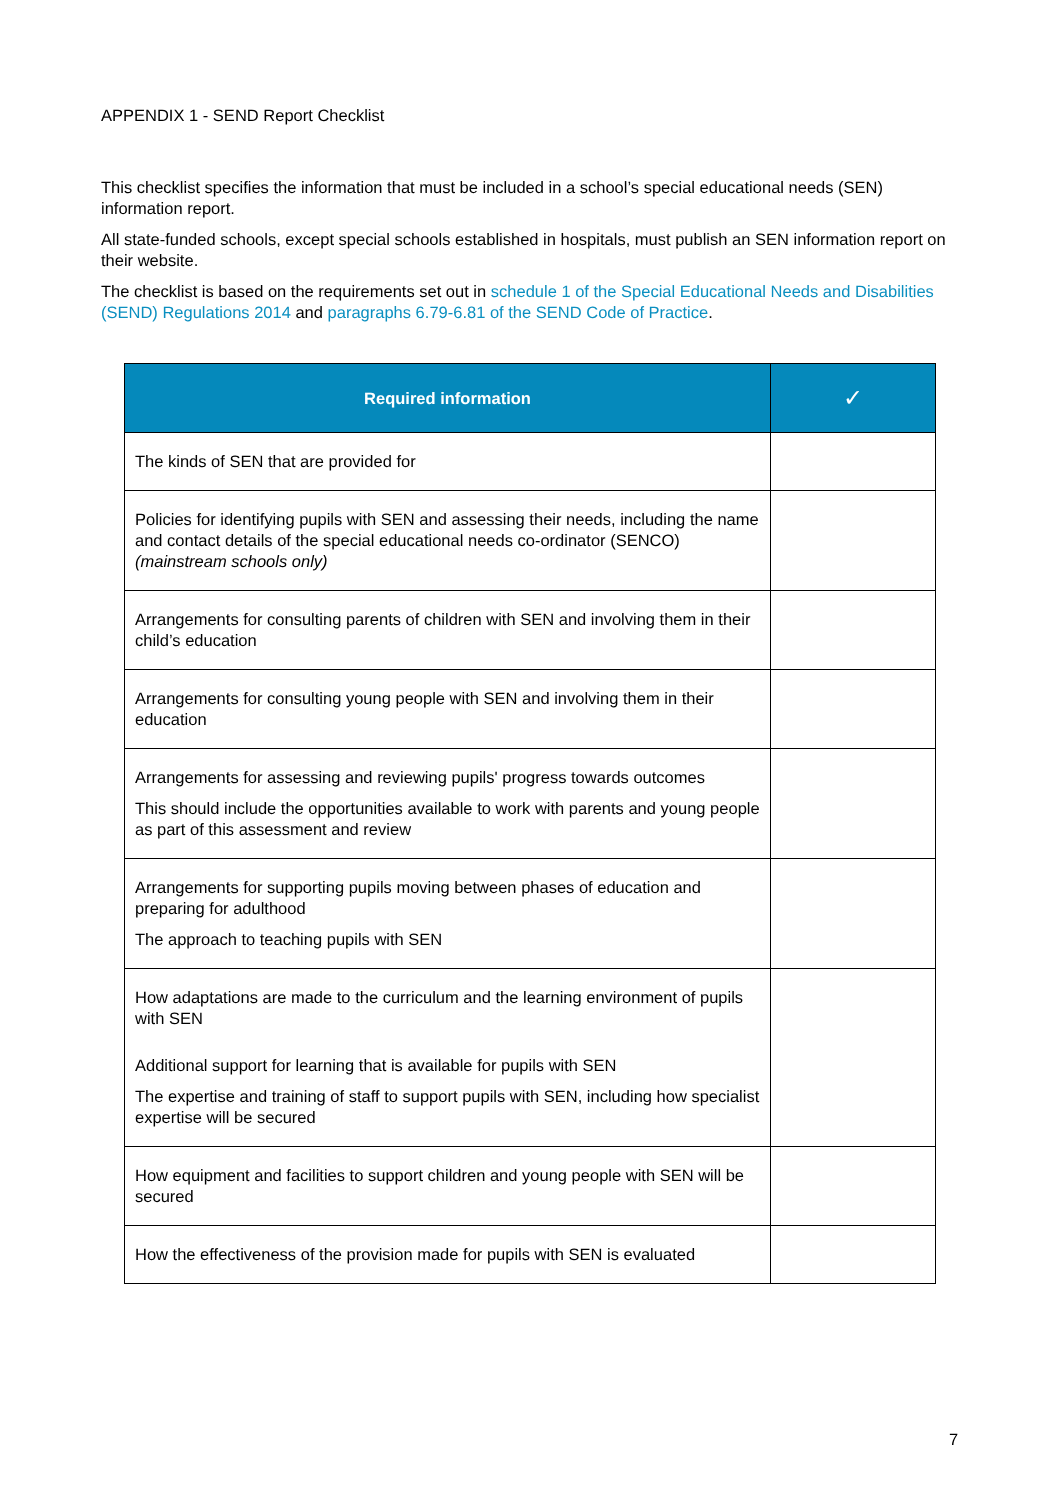APPENDIX 1 - SEND Report Checklist
This checklist specifies the information that must be included in a school’s special educational needs (SEN) information report.
All state-funded schools, except special schools established in hospitals, must publish an SEN information report on their website.
The checklist is based on the requirements set out in schedule 1 of the Special Educational Needs and Disabilities (SEND) Regulations 2014 and paragraphs 6.79-6.81 of the SEND Code of Practice.
| Required information | ✓ |
| --- | --- |
| The kinds of SEN that are provided for | |
| Policies for identifying pupils with SEN and assessing their needs, including the name and contact details of the special educational needs co-ordinator (SENCO) (mainstream schools only) | |
| Arrangements for consulting parents of children with SEN and involving them in their child’s education | |
| Arrangements for consulting young people with SEN and involving them in their education | |
| Arrangements for assessing and reviewing pupils' progress towards outcomes This should include the opportunities available to work with parents and young people as part of this assessment and review | |
| Arrangements for supporting pupils moving between phases of education and preparing for adulthood The approach to teaching pupils with SEN | |
| How adaptations are made to the curriculum and the learning environment of pupils with SEN Additional support for learning that is available for pupils with SEN The expertise and training of staff to support pupils with SEN, including how specialist expertise will be secured | |
| How equipment and facilities to support children and young people with SEN will be secured | |
| How the effectiveness of the provision made for pupils with SEN is evaluated | |
7